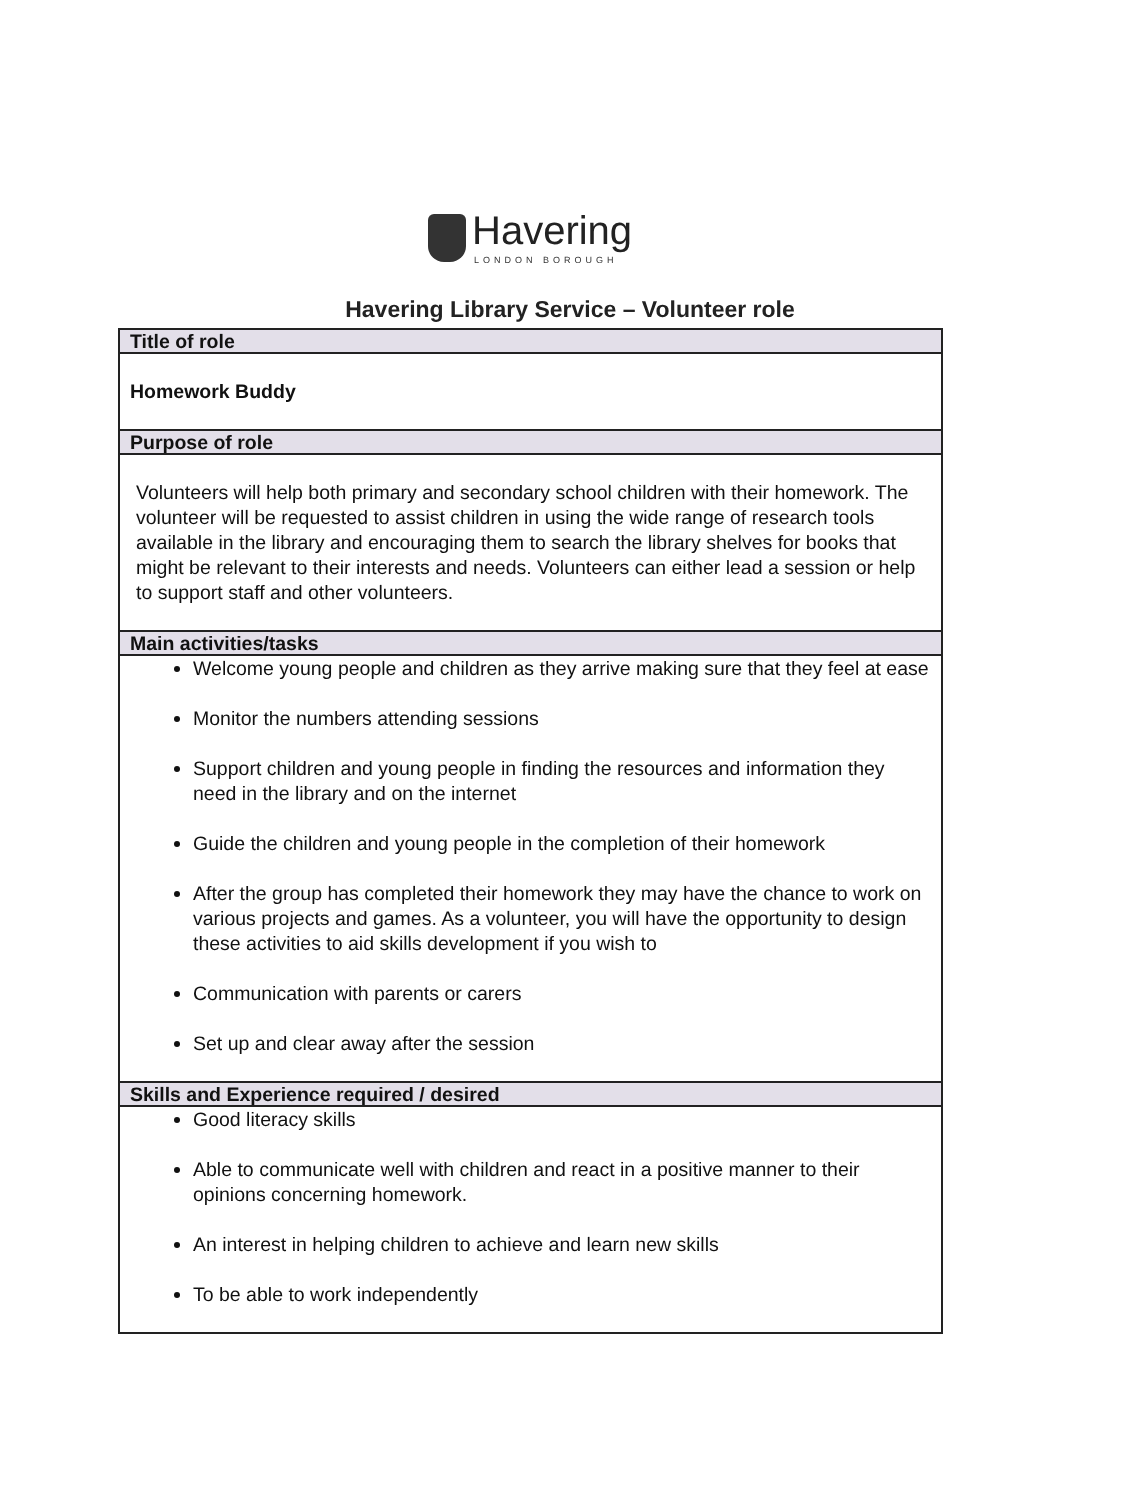Havering
LONDON BOROUGH
Havering Library Service – Volunteer role
| Title of role |
| --- |
| Homework Buddy |
| Purpose of role |
| Volunteers will help both primary and secondary school children with their homework. The volunteer will be requested to assist children in using the wide range of research tools available in the library and encouraging them to search the library shelves for books that might be relevant to their interests and needs. Volunteers can either lead a session or help to support staff and other volunteers. |
| Main activities/tasks |
| Welcome young people and children as they arrive making sure that they feel at ease Monitor the numbers attending sessions Support children and young people in finding the resources and information they need in the library and on the internet Guide the children and young people in the completion of their homework After the group has completed their homework they may have the chance to work on various projects and games. As a volunteer, you will have the opportunity to design these activities to aid skills development if you wish to Communication with parents or carers Set up and clear away after the session |
| Skills and Experience required / desired |
| Good literacy skills Able to communicate well with children and react in a positive manner to their opinions concerning homework. An interest in helping children to achieve and learn new skills To be able to work independently |